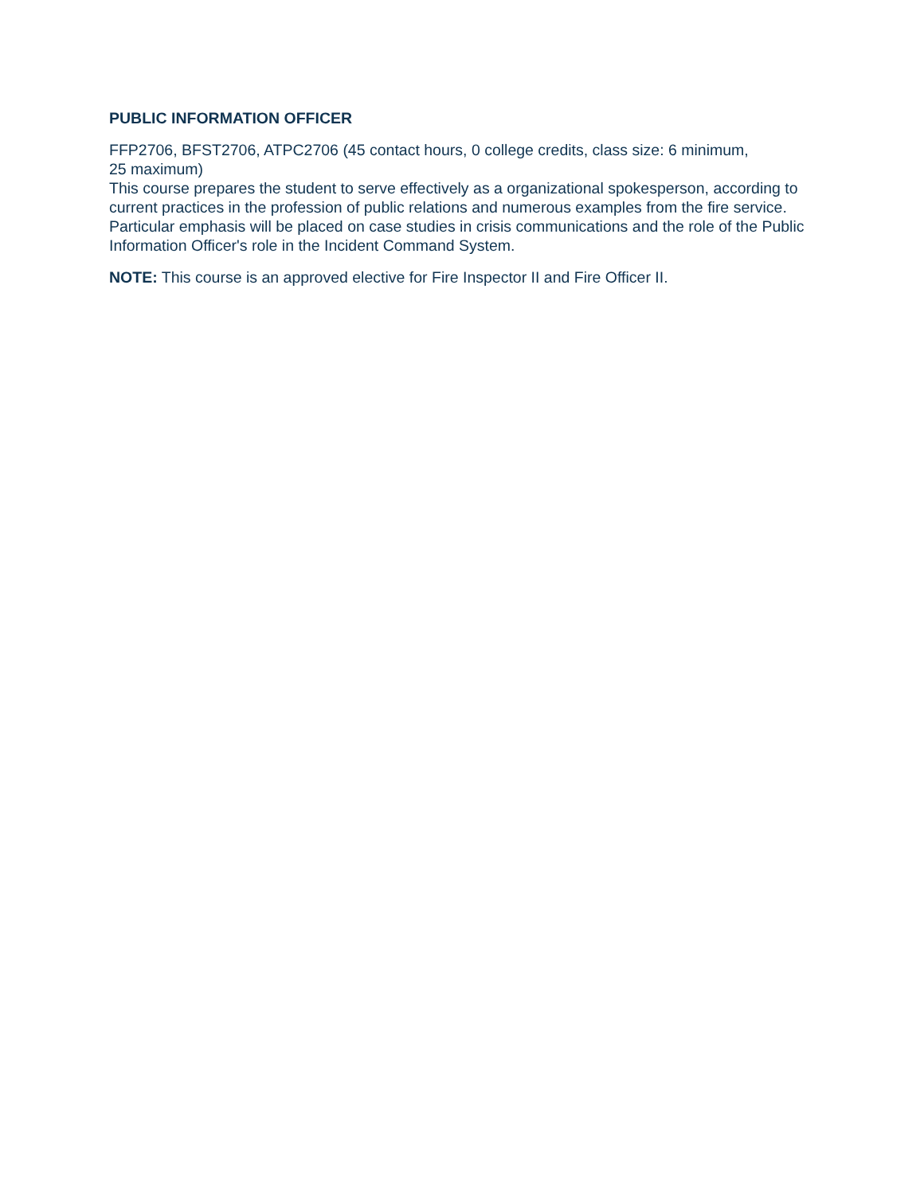PUBLIC INFORMATION OFFICER
FFP2706, BFST2706, ATPC2706 (45 contact hours, 0 college credits, class size: 6 minimum,
25 maximum)
This course prepares the student to serve effectively as a organizational spokesperson, according to current practices in the profession of public relations and numerous examples from the fire service. Particular emphasis will be placed on case studies in crisis communications and the role of the Public Information Officer's role in the Incident Command System.
NOTE: This course is an approved elective for Fire Inspector II and Fire Officer II.